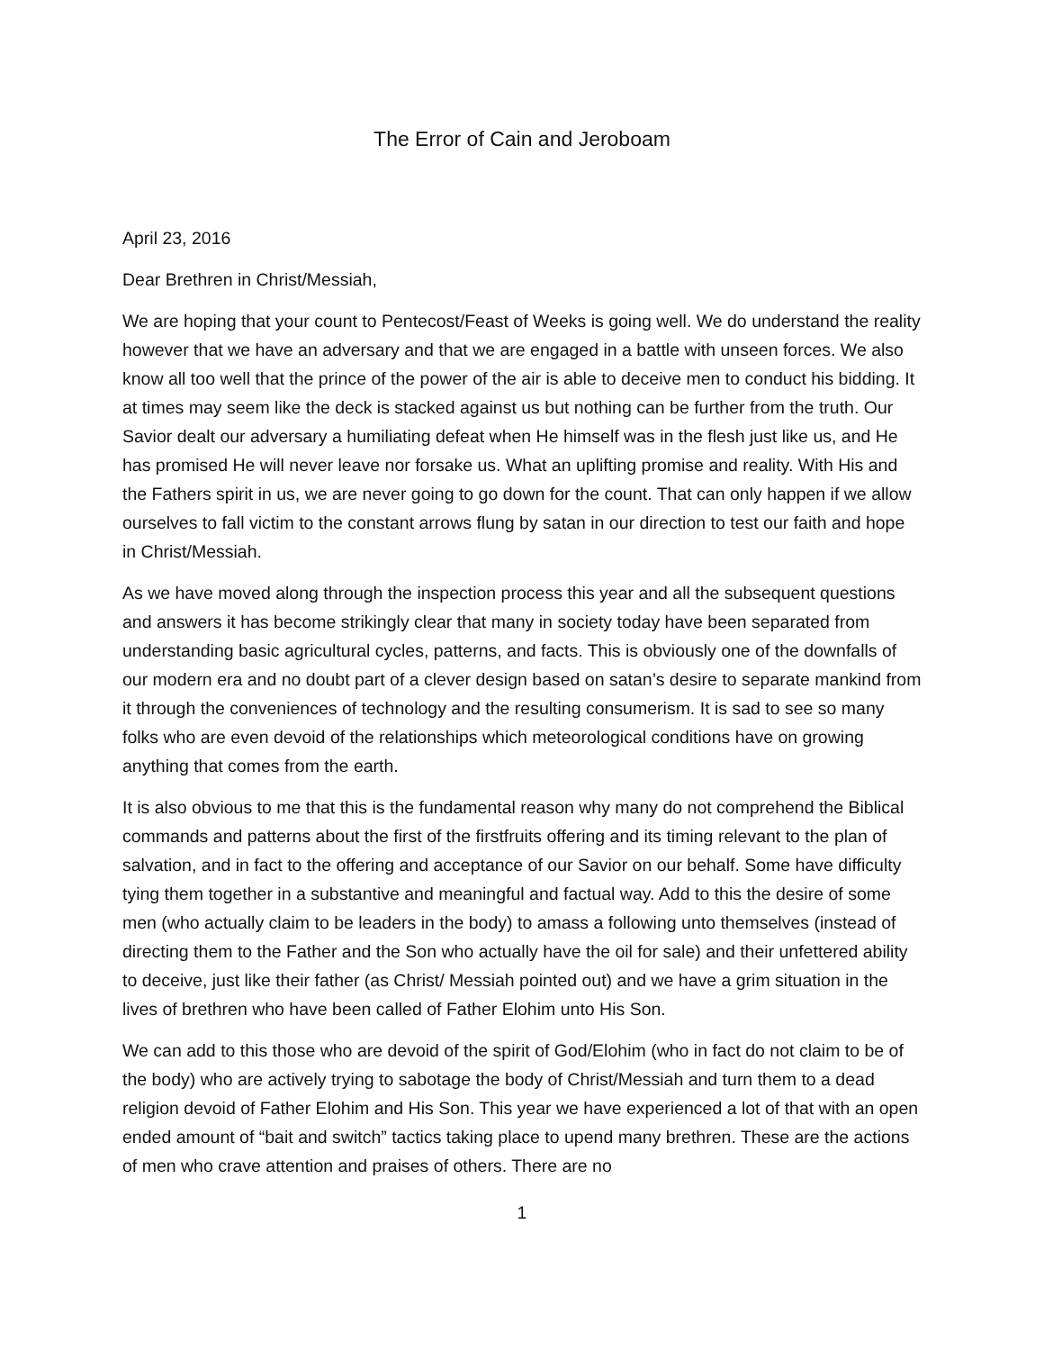The Error of Cain and Jeroboam
April 23, 2016
Dear Brethren in Christ/Messiah,
We are hoping that your count to Pentecost/Feast of Weeks is going well. We do understand the reality however that we have an adversary and that we are engaged in a battle with unseen forces. We also know all too well that the prince of the power of the air is able to deceive men to conduct his bidding. It at times may seem like the deck is stacked against us but nothing can be further from the truth. Our Savior dealt our adversary a humiliating defeat when He himself was in the flesh just like us, and He has promised He will never leave nor forsake us. What an uplifting promise and reality. With His and the Fathers spirit in us, we are never going to go down for the count. That can only happen if we allow ourselves to fall victim to the constant arrows flung by satan in our direction to test our faith and hope in Christ/Messiah.
As we have moved along through the inspection process this year and all the subsequent questions and answers it has become strikingly clear that many in society today have been separated from understanding basic agricultural cycles, patterns, and facts. This is obviously one of the downfalls of our modern era and no doubt part of a clever design based on satan’s desire to separate mankind from it through the conveniences of technology and the resulting consumerism. It is sad to see so many folks who are even devoid of the relationships which meteorological conditions have on growing anything that comes from the earth.
It is also obvious to me that this is the fundamental reason why many do not comprehend the Biblical commands and patterns about the first of the firstfruits offering and its timing relevant to the plan of salvation, and in fact to the offering and acceptance of our Savior on our behalf. Some have difficulty tying them together in a substantive and meaningful and factual way. Add to this the desire of some men (who actually claim to be leaders in the body) to amass a following unto themselves (instead of directing them to the Father and the Son who actually have the oil for sale) and their unfettered ability to deceive, just like their father (as Christ/ Messiah pointed out) and we have a grim situation in the lives of brethren who have been called of Father Elohim unto His Son.
We can add to this those who are devoid of the spirit of God/Elohim (who in fact do not claim to be of the body) who are actively trying to sabotage the body of Christ/Messiah and turn them to a dead religion devoid of Father Elohim and His Son. This year we have experienced a lot of that with an open ended amount of “bait and switch” tactics taking place to upend many brethren. These are the actions of men who crave attention and praises of others. There are no
1